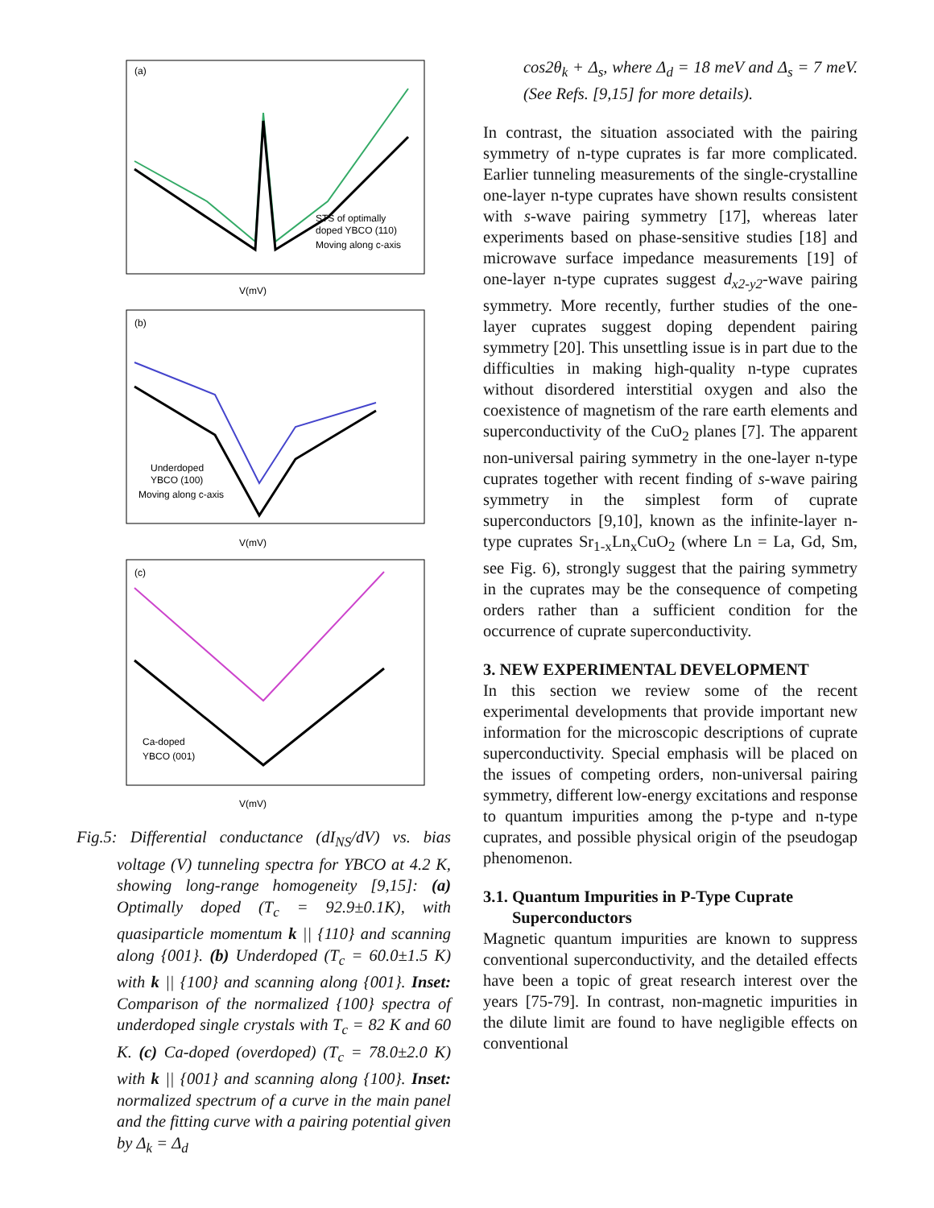(a)
STS of optimally
doped YBCO (110)
Moving along c-axis
V(mV)
(b)
Underdoped
YBCO (100)
Moving along c-axis
V(mV)
(c)
Ca-doped
YBCO (001)
V(mV)
Fig.5: Differential conductance (dI<sub>NS</sub>/dV) vs. bias voltage (V) tunneling spectra for YBCO at 4.2 K, showing long-range homogeneity [9,15]: (a) Optimally doped (T<sub>c</sub> = 92.9±0.1K), with quasiparticle momentum k || {110} and scanning along {001}. (b) Underdoped (T<sub>c</sub> = 60.0±1.5 K) with k || {100} and scanning along {001}. Inset: Comparison of the normalized {100} spectra of underdoped single crystals with T<sub>c</sub> = 82 K and 60 K. (c) Ca-doped (overdoped) (T<sub>c</sub> = 78.0±2.0 K) with k || {001} and scanning along {100}. Inset: normalized spectrum of a curve in the main panel and the fitting curve with a pairing potential given by Δ<sub>k</sub> = Δ<sub>d</sub>
cos2θ<sub>k</sub> + Δ<sub>s</sub>, where Δ<sub>d</sub> = 18 meV and Δ<sub>s</sub> = 7 meV. (See Refs. [9,15] for more details).
In contrast, the situation associated with the pairing symmetry of n-type cuprates is far more complicated. Earlier tunneling measurements of the single-crystalline one-layer n-type cuprates have shown results consistent with s-wave pairing symmetry [17], whereas later experiments based on phase-sensitive studies [18] and microwave surface impedance measurements [19] of one-layer n-type cuprates suggest d<sub>x2-y2</sub>-wave pairing symmetry. More recently, further studies of the one-layer cuprates suggest doping dependent pairing symmetry [20]. This unsettling issue is in part due to the difficulties in making high-quality n-type cuprates without disordered interstitial oxygen and also the coexistence of magnetism of the rare earth elements and superconductivity of the CuO<sub>2</sub> planes [7]. The apparent non-universal pairing symmetry in the one-layer n-type cuprates together with recent finding of s-wave pairing symmetry in the simplest form of cuprate superconductors [9,10], known as the infinite-layer n-type cuprates Sr<sub>1-x</sub>Ln<sub>x</sub>CuO<sub>2</sub> (where Ln = La, Gd, Sm, see Fig. 6), strongly suggest that the pairing symmetry in the cuprates may be the consequence of competing orders rather than a sufficient condition for the occurrence of cuprate superconductivity.
3. NEW EXPERIMENTAL DEVELOPMENT
In this section we review some of the recent experimental developments that provide important new information for the microscopic descriptions of cuprate superconductivity. Special emphasis will be placed on the issues of competing orders, non-universal pairing symmetry, different low-energy excitations and response to quantum impurities among the p-type and n-type cuprates, and possible physical origin of the pseudogap phenomenon.
3.1. Quantum Impurities in P-Type Cuprate
Superconductors
Magnetic quantum impurities are known to suppress conventional superconductivity, and the detailed effects have been a topic of great research interest over the years [75-79]. In contrast, non-magnetic impurities in the dilute limit are found to have negligible effects on conventional